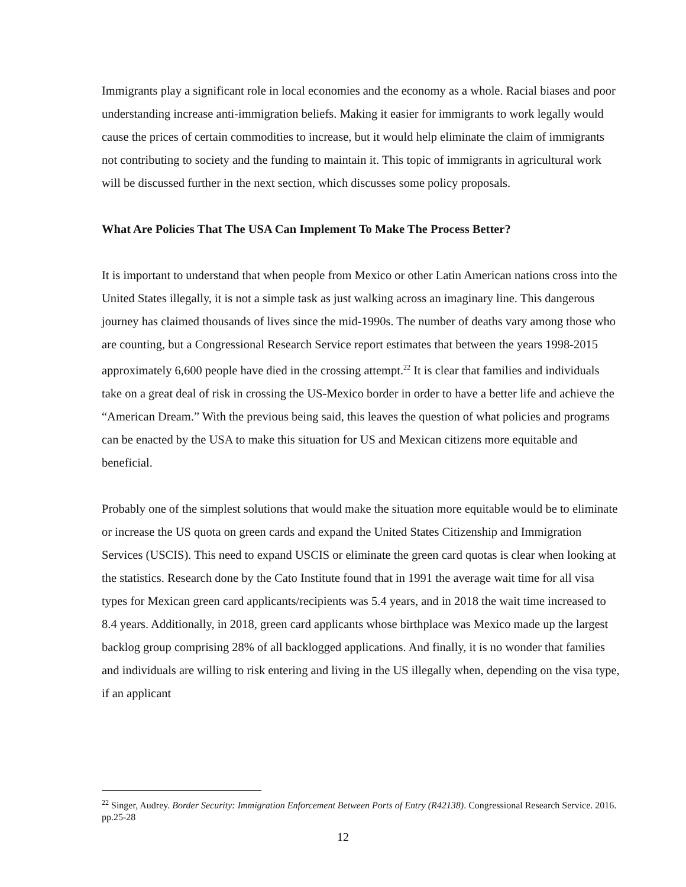Immigrants play a significant role in local economies and the economy as a whole. Racial biases and poor understanding increase anti-immigration beliefs. Making it easier for immigrants to work legally would cause the prices of certain commodities to increase, but it would help eliminate the claim of immigrants not contributing to society and the funding to maintain it. This topic of immigrants in agricultural work will be discussed further in the next section, which discusses some policy proposals.
What Are Policies That The USA Can Implement To Make The Process Better?
It is important to understand that when people from Mexico or other Latin American nations cross into the United States illegally, it is not a simple task as just walking across an imaginary line. This dangerous journey has claimed thousands of lives since the mid-1990s. The number of deaths vary among those who are counting, but a Congressional Research Service report estimates that between the years 1998-2015 approximately 6,600 people have died in the crossing attempt.<sup>22</sup> It is clear that families and individuals take on a great deal of risk in crossing the US-Mexico border in order to have a better life and achieve the “American Dream.” With the previous being said, this leaves the question of what policies and programs can be enacted by the USA to make this situation for US and Mexican citizens more equitable and beneficial.
Probably one of the simplest solutions that would make the situation more equitable would be to eliminate or increase the US quota on green cards and expand the United States Citizenship and Immigration Services (USCIS). This need to expand USCIS or eliminate the green card quotas is clear when looking at the statistics. Research done by the Cato Institute found that in 1991 the average wait time for all visa types for Mexican green card applicants/recipients was 5.4 years, and in 2018 the wait time increased to 8.4 years. Additionally, in 2018, green card applicants whose birthplace was Mexico made up the largest backlog group comprising 28% of all backlogged applications. And finally, it is no wonder that families and individuals are willing to risk entering and living in the US illegally when, depending on the visa type, if an applicant
<sup>22</sup> Singer, Audrey. Border Security: Immigration Enforcement Between Ports of Entry (R42138). Congressional Research Service. 2016. pp.25-28
12